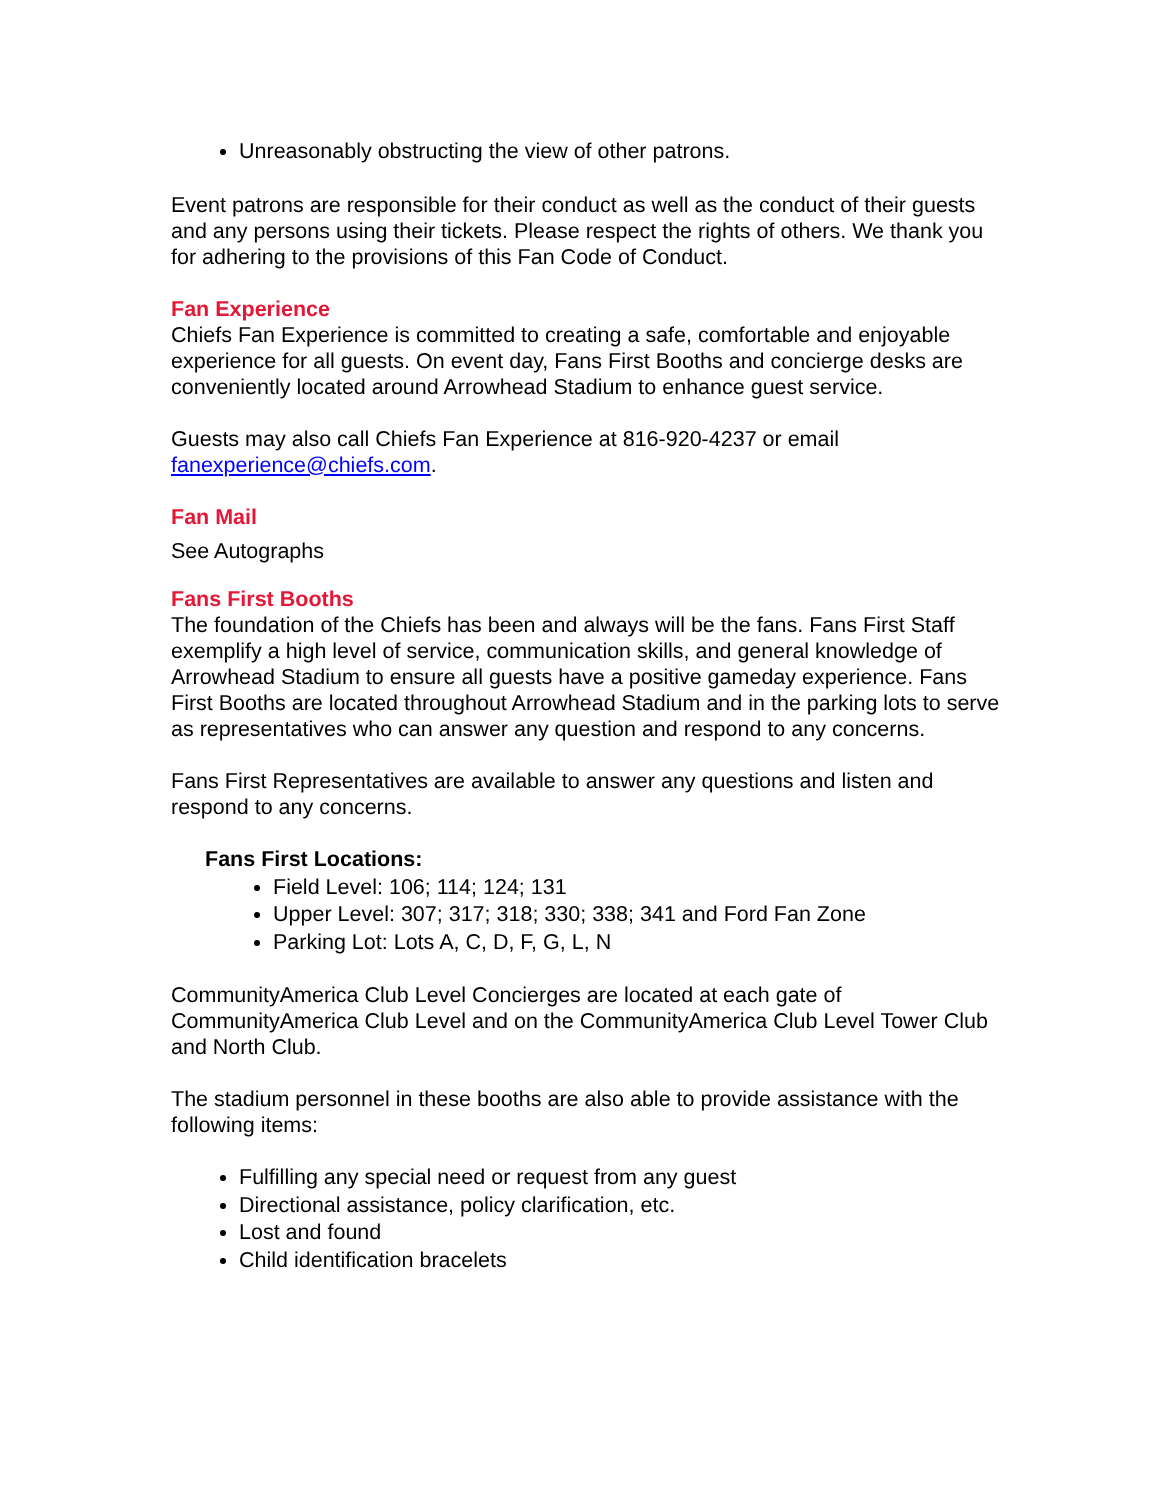Unreasonably obstructing the view of other patrons.
Event patrons are responsible for their conduct as well as the conduct of their guests and any persons using their tickets. Please respect the rights of others. We thank you for adhering to the provisions of this Fan Code of Conduct.
Fan Experience
Chiefs Fan Experience is committed to creating a safe, comfortable and enjoyable experience for all guests. On event day, Fans First Booths and concierge desks are conveniently located around Arrowhead Stadium to enhance guest service.
Guests may also call Chiefs Fan Experience at 816-920-4237 or email fanexperience@chiefs.com.
Fan Mail
See Autographs
Fans First Booths
The foundation of the Chiefs has been and always will be the fans. Fans First Staff exemplify a high level of service, communication skills, and general knowledge of Arrowhead Stadium to ensure all guests have a positive gameday experience. Fans First Booths are located throughout Arrowhead Stadium and in the parking lots to serve as representatives who can answer any question and respond to any concerns.
Fans First Representatives are available to answer any questions and listen and respond to any concerns.
Fans First Locations:
Field Level: 106; 114; 124; 131
Upper Level: 307; 317; 318; 330; 338; 341 and Ford Fan Zone
Parking Lot: Lots A, C, D, F, G, L, N
CommunityAmerica Club Level Concierges are located at each gate of CommunityAmerica Club Level and on the CommunityAmerica Club Level Tower Club and North Club.
The stadium personnel in these booths are also able to provide assistance with the following items:
Fulfilling any special need or request from any guest
Directional assistance, policy clarification, etc.
Lost and found
Child identification bracelets